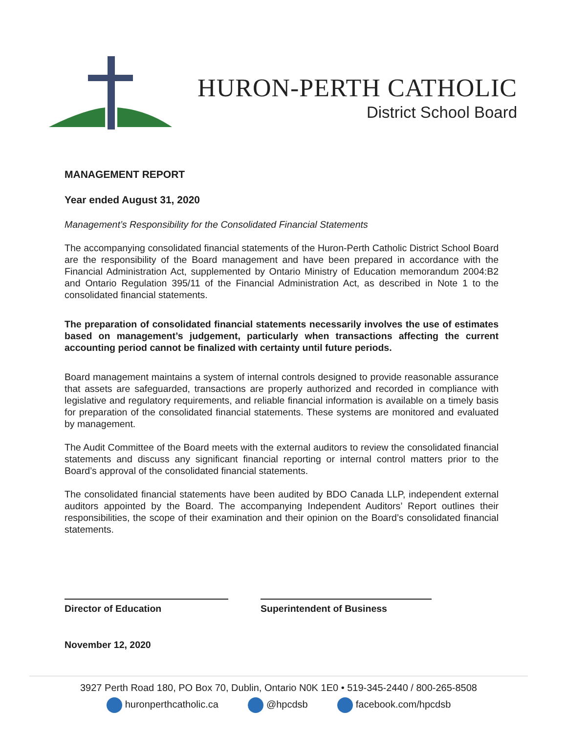HURON-PERTH CATHOLIC
District School Board
MANAGEMENT REPORT
Year ended August 31, 2020
Management’s Responsibility for the Consolidated Financial Statements
The accompanying consolidated financial statements of the Huron-Perth Catholic District School Board are the responsibility of the Board management and have been prepared in accordance with the Financial Administration Act, supplemented by Ontario Ministry of Education memorandum 2004:B2 and Ontario Regulation 395/11 of the Financial Administration Act, as described in Note 1 to the consolidated financial statements.
The preparation of consolidated financial statements necessarily involves the use of estimates based on management’s judgement, particularly when transactions affecting the current accounting period cannot be finalized with certainty until future periods.
Board management maintains a system of internal controls designed to provide reasonable assurance that assets are safeguarded, transactions are properly authorized and recorded in compliance with legislative and regulatory requirements, and reliable financial information is available on a timely basis for preparation of the consolidated financial statements. These systems are monitored and evaluated by management.
The Audit Committee of the Board meets with the external auditors to review the consolidated financial statements and discuss any significant financial reporting or internal control matters prior to the Board’s approval of the consolidated financial statements.
The consolidated financial statements have been audited by BDO Canada LLP, independent external auditors appointed by the Board. The accompanying Independent Auditors’ Report outlines their responsibilities, the scope of their examination and their opinion on the Board’s consolidated financial statements.
Director of Education Superintendent of Business
November 12, 2020
3927 Perth Road 180, PO Box 70, Dublin, Ontario N0K 1E0 • 519-345-2440 / 800-265-8508
huronperthcatholic.ca @hpcdsb facebook.com/hpcdsb